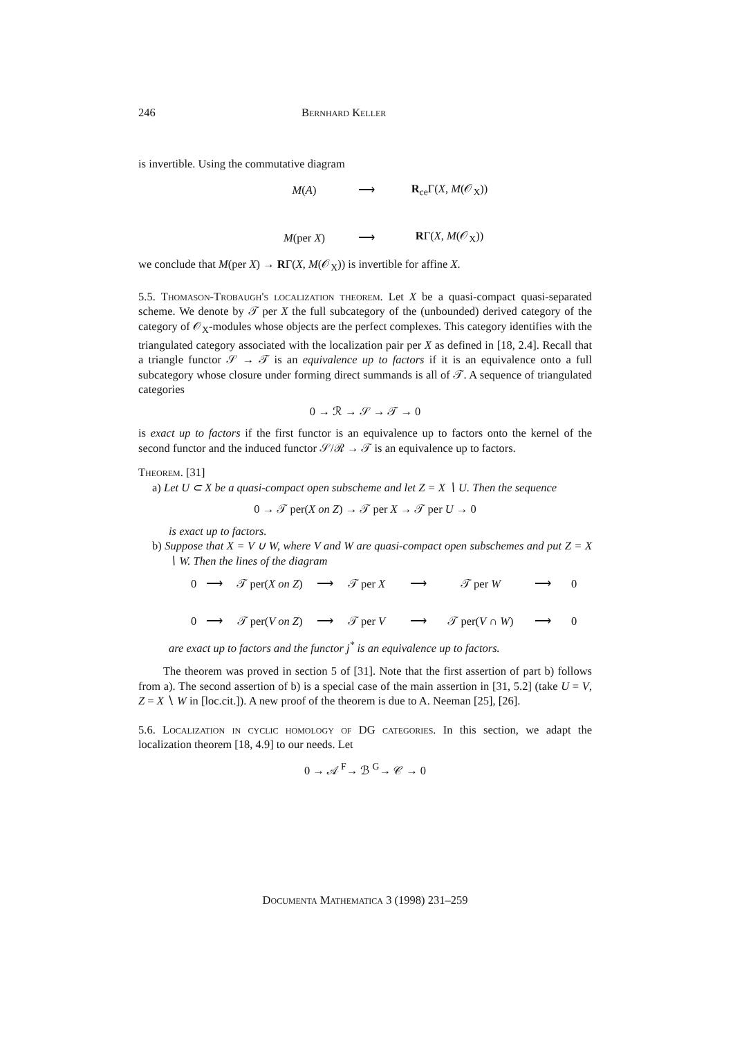246 Bernhard Keller
is invertible. Using the commutative diagram
M(A) ⟶ R<sub>ce</sub>Γ(X, M(𝒪<sub>X</sub>)) M(per X) ⟶ RΓ(X, M(𝒪<sub>X</sub>))
we conclude that M(per X) → RΓ(X, M(𝒪<sub>X</sub>)) is invertible for affine X.
5.5. Thomason-Trobaugh's localization theorem. Let X be a quasi-compact quasi-separated scheme. We denote by 𝒯 per X the full subcategory of the (unbounded) derived category of the category of 𝒪<sub>X</sub>-modules whose objects are the perfect complexes. This category identifies with the triangulated category associated with the localization pair per X as defined in [18, 2.4]. Recall that a triangle functor 𝒮 → 𝒯 is an equivalence up to factors if it is an equivalence onto a full subcategory whose closure under forming direct summands is all of 𝒯. A sequence of triangulated categories
0 → ℛ → 𝒮 → 𝒯 → 0
is exact up to factors if the first functor is an equivalence up to factors onto the kernel of the second functor and the induced functor 𝒮/ℛ → 𝒯 is an equivalence up to factors.
Theorem. [31]
a) Let U ⊂ X be a quasi-compact open subscheme and let Z = X ∖ U. Then the sequence
0 → 𝒯 per(X on Z) → 𝒯 per X → 𝒯 per U → 0
is exact up to factors.
b) Suppose that X = V ∪ W, where V and W are quasi-compact open subschemes and put Z = X ∖ W. Then the lines of the diagram
0 ⟶ 𝒯 per(X on Z) ⟶ 𝒯 per X ⟶ 𝒯 per W ⟶ 0 0 ⟶ 𝒯 per(V on Z) ⟶ 𝒯 per V ⟶ 𝒯 per(V ∩ W) ⟶ 0
are exact up to factors and the functor j<sup>*</sup> is an equivalence up to factors.
The theorem was proved in section 5 of [31]. Note that the first assertion of part b) follows from a). The second assertion of b) is a special case of the main assertion in [31, 5.2] (take U = V, Z = X ∖ W in [loc.cit.]). A new proof of the theorem is due to A. Neeman [25], [26].
5.6. Localization in cyclic homology of DG categories. In this section, we adapt the localization theorem [18, 4.9] to our needs. Let
0 → 𝒜 <sup>F</sup>→ ℬ <sup>G</sup>→ 𝒞 → 0
Documenta Mathematica 3 (1998) 231–259